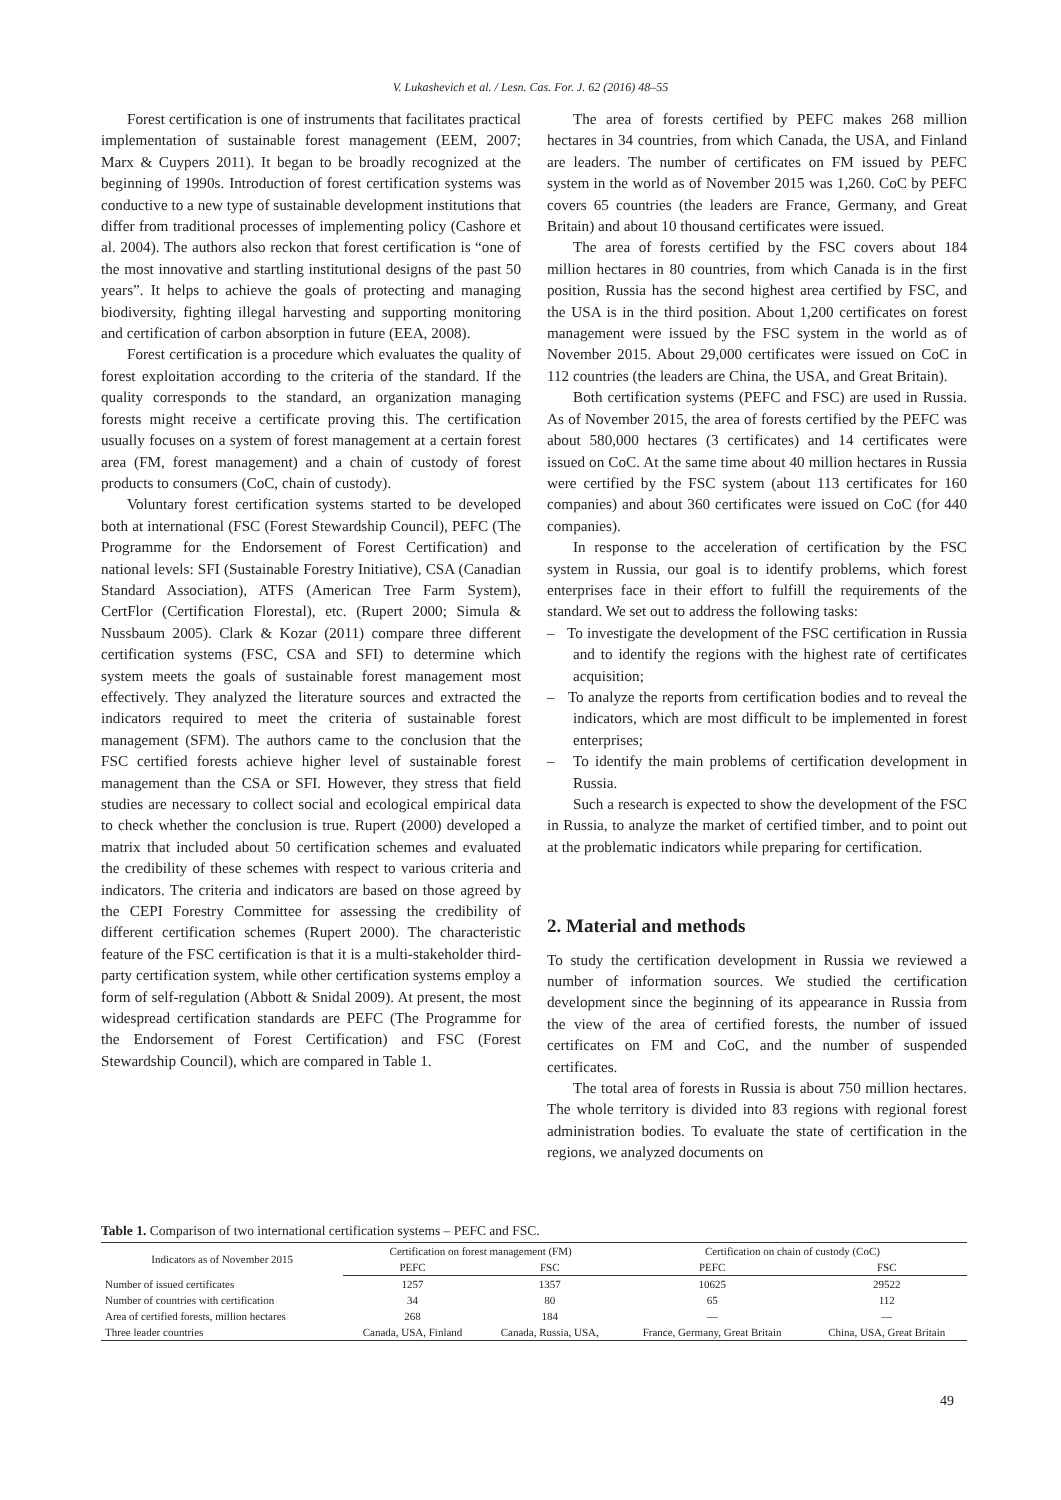V. Lukashevich et al. / Lesn. Cas. For. J. 62 (2016) 48–55
Forest certification is one of instruments that facilitates practical implementation of sustainable forest management (EEM, 2007; Marx & Cuypers 2011). It began to be broadly recognized at the beginning of 1990s. Introduction of forest certification systems was conductive to a new type of sustainable development institutions that differ from traditional processes of implementing policy (Cashore et al. 2004). The authors also reckon that forest certification is “one of the most innovative and startling institutional designs of the past 50 years”. It helps to achieve the goals of protecting and managing biodiversity, fighting illegal harvesting and supporting monitoring and certification of carbon absorption in future (EEA, 2008).
Forest certification is a procedure which evaluates the quality of forest exploitation according to the criteria of the standard. If the quality corresponds to the standard, an organization managing forests might receive a certificate proving this. The certification usually focuses on a system of forest management at a certain forest area (FM, forest management) and a chain of custody of forest products to consumers (CoC, chain of custody).
Voluntary forest certification systems started to be developed both at international (FSC (Forest Stewardship Council), PEFC (The Programme for the Endorsement of Forest Certification) and national levels: SFI (Sustainable Forestry Initiative), CSA (Canadian Standard Association), ATFS (American Tree Farm System), CertFlor (Certification Florestal), etc. (Rupert 2000; Simula & Nussbaum 2005). Clark & Kozar (2011) compare three different certification systems (FSC, CSA and SFI) to determine which system meets the goals of sustainable forest management most effectively. They analyzed the literature sources and extracted the indicators required to meet the criteria of sustainable forest management (SFM). The authors came to the conclusion that the FSC certified forests achieve higher level of sustainable forest management than the CSA or SFI. However, they stress that field studies are necessary to collect social and ecological empirical data to check whether the conclusion is true. Rupert (2000) developed a matrix that included about 50 certification schemes and evaluated the credibility of these schemes with respect to various criteria and indicators. The criteria and indicators are based on those agreed by the CEPI Forestry Committee for assessing the credibility of different certification schemes (Rupert 2000). The characteristic feature of the FSC certification is that it is a multi-stakeholder third-party certification system, while other certification systems employ a form of self-regulation (Abbott & Snidal 2009). At present, the most widespread certification standards are PEFC (The Programme for the Endorsement of Forest Certification) and FSC (Forest Stewardship Council), which are compared in Table 1.
The area of forests certified by PEFC makes 268 million hectares in 34 countries, from which Canada, the USA, and Finland are leaders. The number of certificates on FM issued by PEFC system in the world as of November 2015 was 1,260. CoC by PEFC covers 65 countries (the leaders are France, Germany, and Great Britain) and about 10 thousand certificates were issued.
The area of forests certified by the FSC covers about 184 million hectares in 80 countries, from which Canada is in the first position, Russia has the second highest area certified by FSC, and the USA is in the third position. About 1,200 certificates on forest management were issued by the FSC system in the world as of November 2015. About 29,000 certificates were issued on CoC in 112 countries (the leaders are China, the USA, and Great Britain).
Both certification systems (PEFC and FSC) are used in Russia. As of November 2015, the area of forests certified by the PEFC was about 580,000 hectares (3 certificates) and 14 certificates were issued on CoC. At the same time about 40 million hectares in Russia were certified by the FSC system (about 113 certificates for 160 companies) and about 360 certificates were issued on CoC (for 440 companies).
In response to the acceleration of certification by the FSC system in Russia, our goal is to identify problems, which forest enterprises face in their effort to fulfill the requirements of the standard. We set out to address the following tasks:
– To investigate the development of the FSC certification in Russia and to identify the regions with the highest rate of certificates acquisition;
– To analyze the reports from certification bodies and to reveal the indicators, which are most difficult to be implemented in forest enterprises;
– To identify the main problems of certification development in Russia.
Such a research is expected to show the development of the FSC in Russia, to analyze the market of certified timber, and to point out at the problematic indicators while preparing for certification.
2. Material and methods
To study the certification development in Russia we reviewed a number of information sources. We studied the certification development since the beginning of its appearance in Russia from the view of the area of certified forests, the number of issued certificates on FM and CoC, and the number of suspended certificates.
The total area of forests in Russia is about 750 million hectares. The whole territory is divided into 83 regions with regional forest administration bodies. To evaluate the state of certification in the regions, we analyzed documents on
Table 1. Comparison of two international certification systems – PEFC and FSC.
| Indicators as of November 2015 | Certification on forest management (FM) | | Certification on chain of custody (CoC) | |
| --- | --- | --- | --- | --- |
| | PEFC | FSC | PEFC | FSC |
| Number of issued certificates | 1257 | 1357 | 10625 | 29522 |
| Number of countries with certification | 34 | 80 | 65 | 112 |
| Area of certified forests, million hectares | 268 | 184 | — | — |
| Three leader countries | Canada, USA, Finland | Canada, Russia, USA, | France, Germany, Great Britain | China, USA, Great Britain |
49